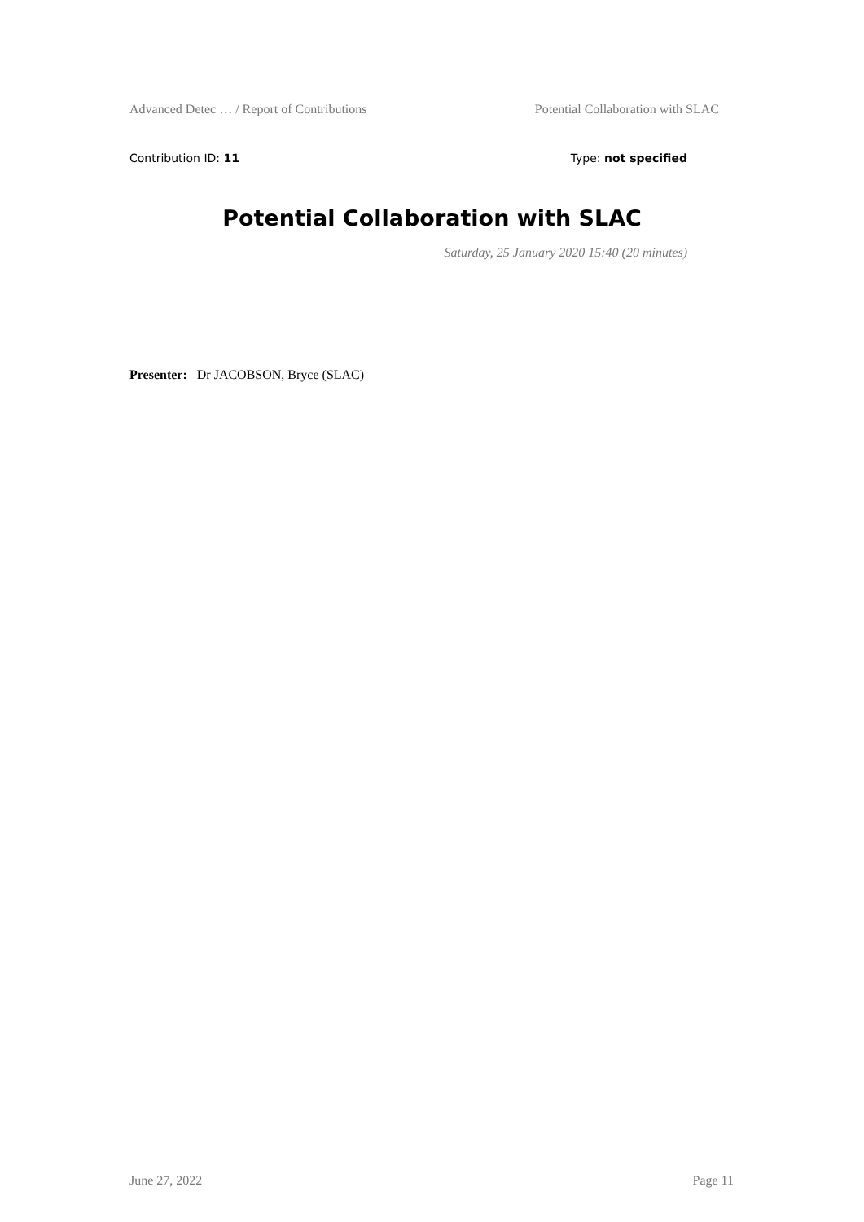Advanced Detec … / Report of Contributions Potential Collaboration with SLAC
Contribution ID: 11 Type: not specified
Potential Collaboration with SLAC
Saturday, 25 January 2020 15:40 (20 minutes)
Presenter: Dr JACOBSON, Bryce (SLAC)
June 27, 2022 Page 11